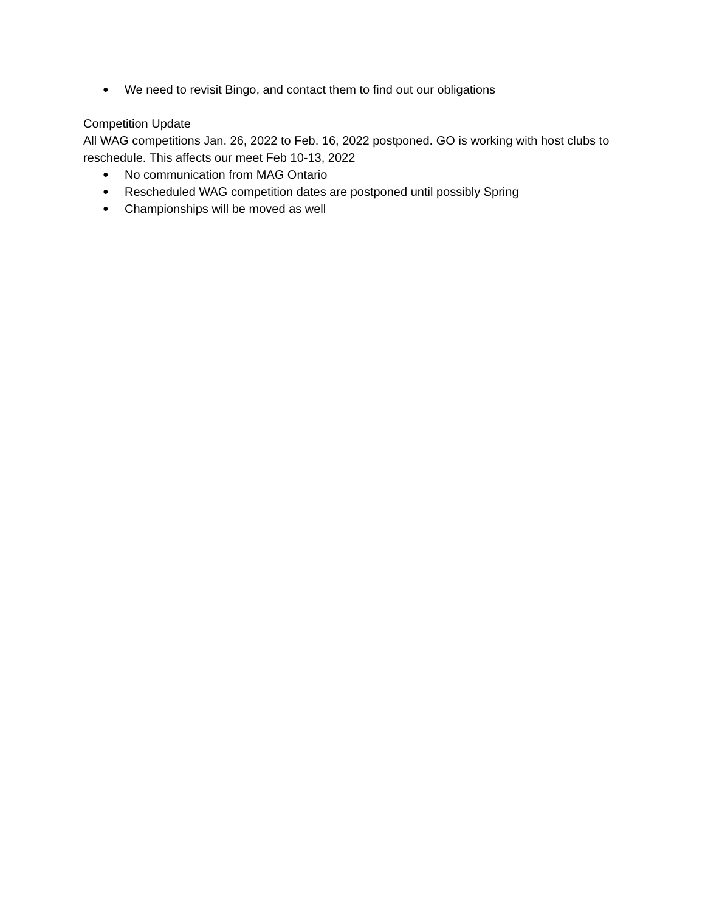● We need to revisit Bingo, and contact them to find out our obligations
Competition Update
All WAG competitions Jan. 26, 2022 to Feb. 16, 2022 postponed. GO is working with host clubs to reschedule. This affects our meet Feb 10-13, 2022
● No communication from MAG Ontario
● Rescheduled WAG competition dates are postponed until possibly Spring
● Championships will be moved as well